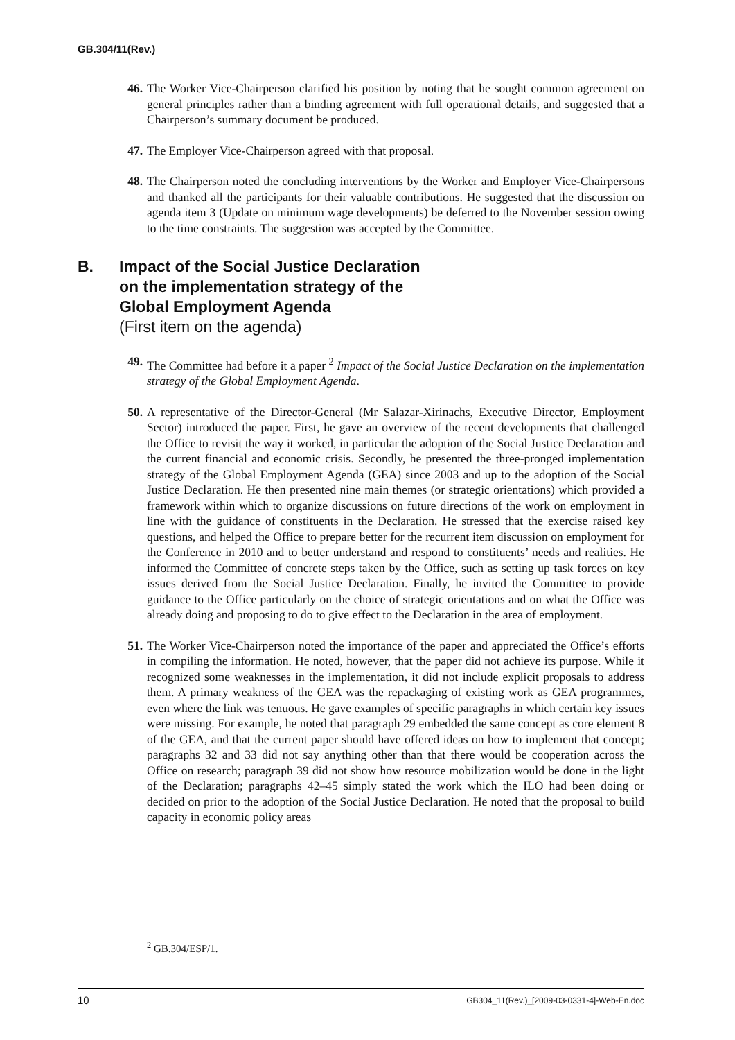GB.304/11(Rev.)
46. The Worker Vice-Chairperson clarified his position by noting that he sought common agreement on general principles rather than a binding agreement with full operational details, and suggested that a Chairperson’s summary document be produced.
47. The Employer Vice-Chairperson agreed with that proposal.
48. The Chairperson noted the concluding interventions by the Worker and Employer Vice-Chairpersons and thanked all the participants for their valuable contributions. He suggested that the discussion on agenda item 3 (Update on minimum wage developments) be deferred to the November session owing to the time constraints. The suggestion was accepted by the Committee.
B. Impact of the Social Justice Declaration
on the implementation strategy of the
Global Employment Agenda
(First item on the agenda)
49. The Committee had before it a paper <sup>2</sup> Impact of the Social Justice Declaration on the implementation strategy of the Global Employment Agenda.
50. A representative of the Director-General (Mr Salazar-Xirinachs, Executive Director, Employment Sector) introduced the paper. First, he gave an overview of the recent developments that challenged the Office to revisit the way it worked, in particular the adoption of the Social Justice Declaration and the current financial and economic crisis. Secondly, he presented the three-pronged implementation strategy of the Global Employment Agenda (GEA) since 2003 and up to the adoption of the Social Justice Declaration. He then presented nine main themes (or strategic orientations) which provided a framework within which to organize discussions on future directions of the work on employment in line with the guidance of constituents in the Declaration. He stressed that the exercise raised key questions, and helped the Office to prepare better for the recurrent item discussion on employment for the Conference in 2010 and to better understand and respond to constituents’ needs and realities. He informed the Committee of concrete steps taken by the Office, such as setting up task forces on key issues derived from the Social Justice Declaration. Finally, he invited the Committee to provide guidance to the Office particularly on the choice of strategic orientations and on what the Office was already doing and proposing to do to give effect to the Declaration in the area of employment.
51. The Worker Vice-Chairperson noted the importance of the paper and appreciated the Office’s efforts in compiling the information. He noted, however, that the paper did not achieve its purpose. While it recognized some weaknesses in the implementation, it did not include explicit proposals to address them. A primary weakness of the GEA was the repackaging of existing work as GEA programmes, even where the link was tenuous. He gave examples of specific paragraphs in which certain key issues were missing. For example, he noted that paragraph 29 embedded the same concept as core element 8 of the GEA, and that the current paper should have offered ideas on how to implement that concept; paragraphs 32 and 33 did not say anything other than that there would be cooperation across the Office on research; paragraph 39 did not show how resource mobilization would be done in the light of the Declaration; paragraphs 42–45 simply stated the work which the ILO had been doing or decided on prior to the adoption of the Social Justice Declaration. He noted that the proposal to build capacity in economic policy areas
<sup>2</sup> GB.304/ESP/1.
10 GB304_11(Rev.)_[2009-03-0331-4]-Web-En.doc